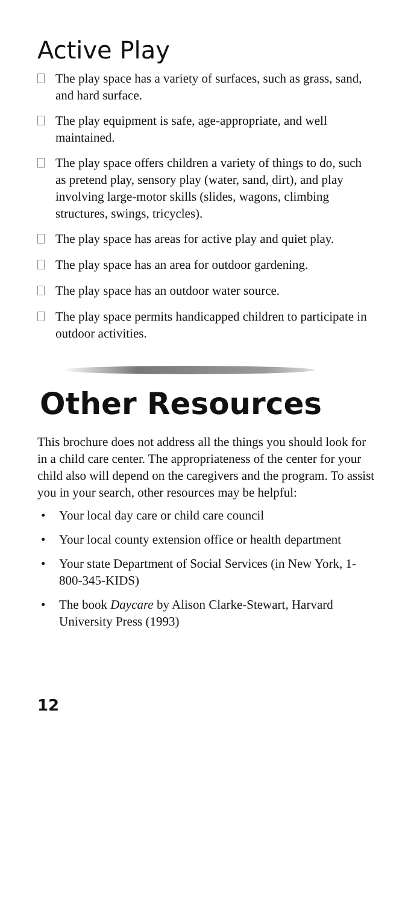Active Play
The play space has a variety of surfaces, such as grass, sand, and hard surface.
The play equipment is safe, age-appropriate, and well maintained.
The play space offers children a variety of things to do, such as pretend play, sensory play (water, sand, dirt), and play involving large-motor skills (slides, wagons, climbing structures, swings, tricycles).
The play space has areas for active play and quiet play.
The play space has an area for outdoor gardening.
The play space has an outdoor water source.
The play space permits handicapped children to participate in outdoor activities.
Other Resources
This brochure does not address all the things you should look for in a child care center. The appropriateness of the center for your child also will depend on the caregivers and the program. To assist you in your search, other resources may be helpful:
• Your local day care or child care council
• Your local county extension office or health department
• Your state Department of Social Services (in New York, 1-800-345-KIDS)
• The book Daycare by Alison Clarke-Stewart, Harvard University Press (1993)
12